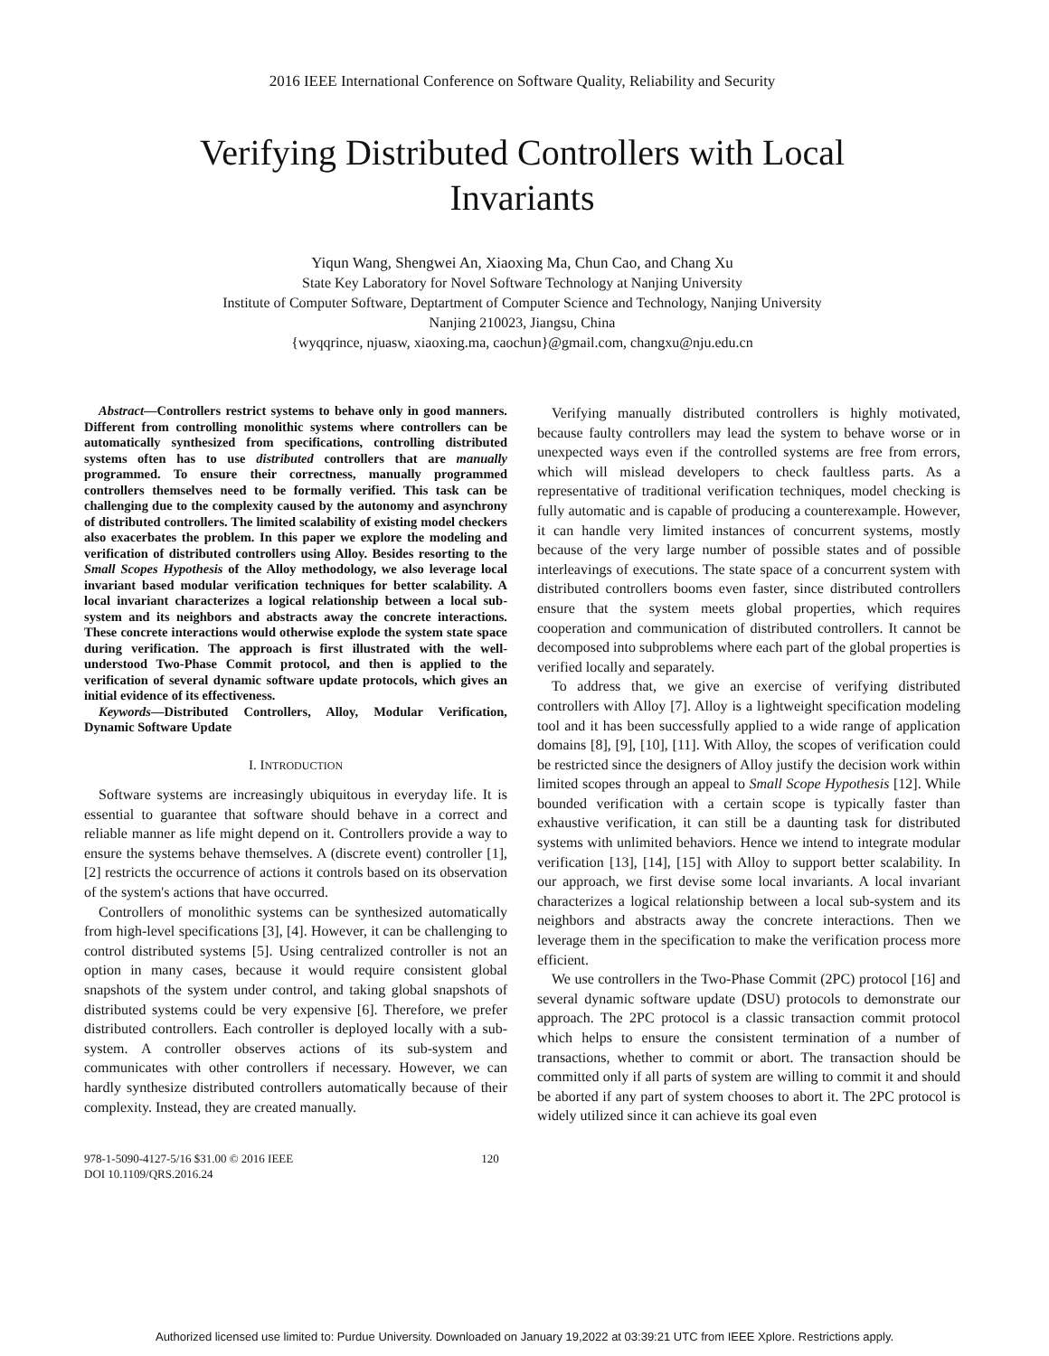2016 IEEE International Conference on Software Quality, Reliability and Security
Verifying Distributed Controllers with Local
Invariants
Yiqun Wang, Shengwei An, Xiaoxing Ma, Chun Cao, and Chang Xu
State Key Laboratory for Novel Software Technology at Nanjing University
Institute of Computer Software, Deptartment of Computer Science and Technology, Nanjing University
Nanjing 210023, Jiangsu, China
{wyqqrince, njuasw, xiaoxing.ma, caochun}@gmail.com, changxu@nju.edu.cn
Abstract—Controllers restrict systems to behave only in good manners. Different from controlling monolithic systems where controllers can be automatically synthesized from specifications, controlling distributed systems often has to use distributed controllers that are manually programmed. To ensure their correctness, manually programmed controllers themselves need to be formally verified. This task can be challenging due to the complexity caused by the autonomy and asynchrony of distributed controllers. The limited scalability of existing model checkers also exacerbates the problem. In this paper we explore the modeling and verification of distributed controllers using Alloy. Besides resorting to the Small Scopes Hypothesis of the Alloy methodology, we also leverage local invariant based modular verification techniques for better scalability. A local invariant characterizes a logical relationship between a local sub-system and its neighbors and abstracts away the concrete interactions. These concrete interactions would otherwise explode the system state space during verification. The approach is first illustrated with the well-understood Two-Phase Commit protocol, and then is applied to the verification of several dynamic software update protocols, which gives an initial evidence of its effectiveness.
Keywords—Distributed Controllers, Alloy, Modular Verification, Dynamic Software Update
I. INTRODUCTION
Software systems are increasingly ubiquitous in everyday life. It is essential to guarantee that software should behave in a correct and reliable manner as life might depend on it. Controllers provide a way to ensure the systems behave themselves. A (discrete event) controller [1], [2] restricts the occurrence of actions it controls based on its observation of the system's actions that have occurred.
Controllers of monolithic systems can be synthesized automatically from high-level specifications [3], [4]. However, it can be challenging to control distributed systems [5]. Using centralized controller is not an option in many cases, because it would require consistent global snapshots of the system under control, and taking global snapshots of distributed systems could be very expensive [6]. Therefore, we prefer distributed controllers. Each controller is deployed locally with a sub-system. A controller observes actions of its sub-system and communicates with other controllers if necessary. However, we can hardly synthesize distributed controllers automatically because of their complexity. Instead, they are created manually.
Verifying manually distributed controllers is highly motivated, because faulty controllers may lead the system to behave worse or in unexpected ways even if the controlled systems are free from errors, which will mislead developers to check faultless parts. As a representative of traditional verification techniques, model checking is fully automatic and is capable of producing a counterexample. However, it can handle very limited instances of concurrent systems, mostly because of the very large number of possible states and of possible interleavings of executions. The state space of a concurrent system with distributed controllers booms even faster, since distributed controllers ensure that the system meets global properties, which requires cooperation and communication of distributed controllers. It cannot be decomposed into subproblems where each part of the global properties is verified locally and separately.
To address that, we give an exercise of verifying distributed controllers with Alloy [7]. Alloy is a lightweight specification modeling tool and it has been successfully applied to a wide range of application domains [8], [9], [10], [11]. With Alloy, the scopes of verification could be restricted since the designers of Alloy justify the decision work within limited scopes through an appeal to Small Scope Hypothesis [12]. While bounded verification with a certain scope is typically faster than exhaustive verification, it can still be a daunting task for distributed systems with unlimited behaviors. Hence we intend to integrate modular verification [13], [14], [15] with Alloy to support better scalability. In our approach, we first devise some local invariants. A local invariant characterizes a logical relationship between a local sub-system and its neighbors and abstracts away the concrete interactions. Then we leverage them in the specification to make the verification process more efficient.
We use controllers in the Two-Phase Commit (2PC) protocol [16] and several dynamic software update (DSU) protocols to demonstrate our approach. The 2PC protocol is a classic transaction commit protocol which helps to ensure the consistent termination of a number of transactions, whether to commit or abort. The transaction should be committed only if all parts of system are willing to commit it and should be aborted if any part of system chooses to abort it. The 2PC protocol is widely utilized since it can achieve its goal even
978-1-5090-4127-5/16 $31.00 © 2016 IEEE
DOI 10.1109/QRS.2016.24
120
Authorized licensed use limited to: Purdue University. Downloaded on January 19,2022 at 03:39:21 UTC from IEEE Xplore. Restrictions apply.